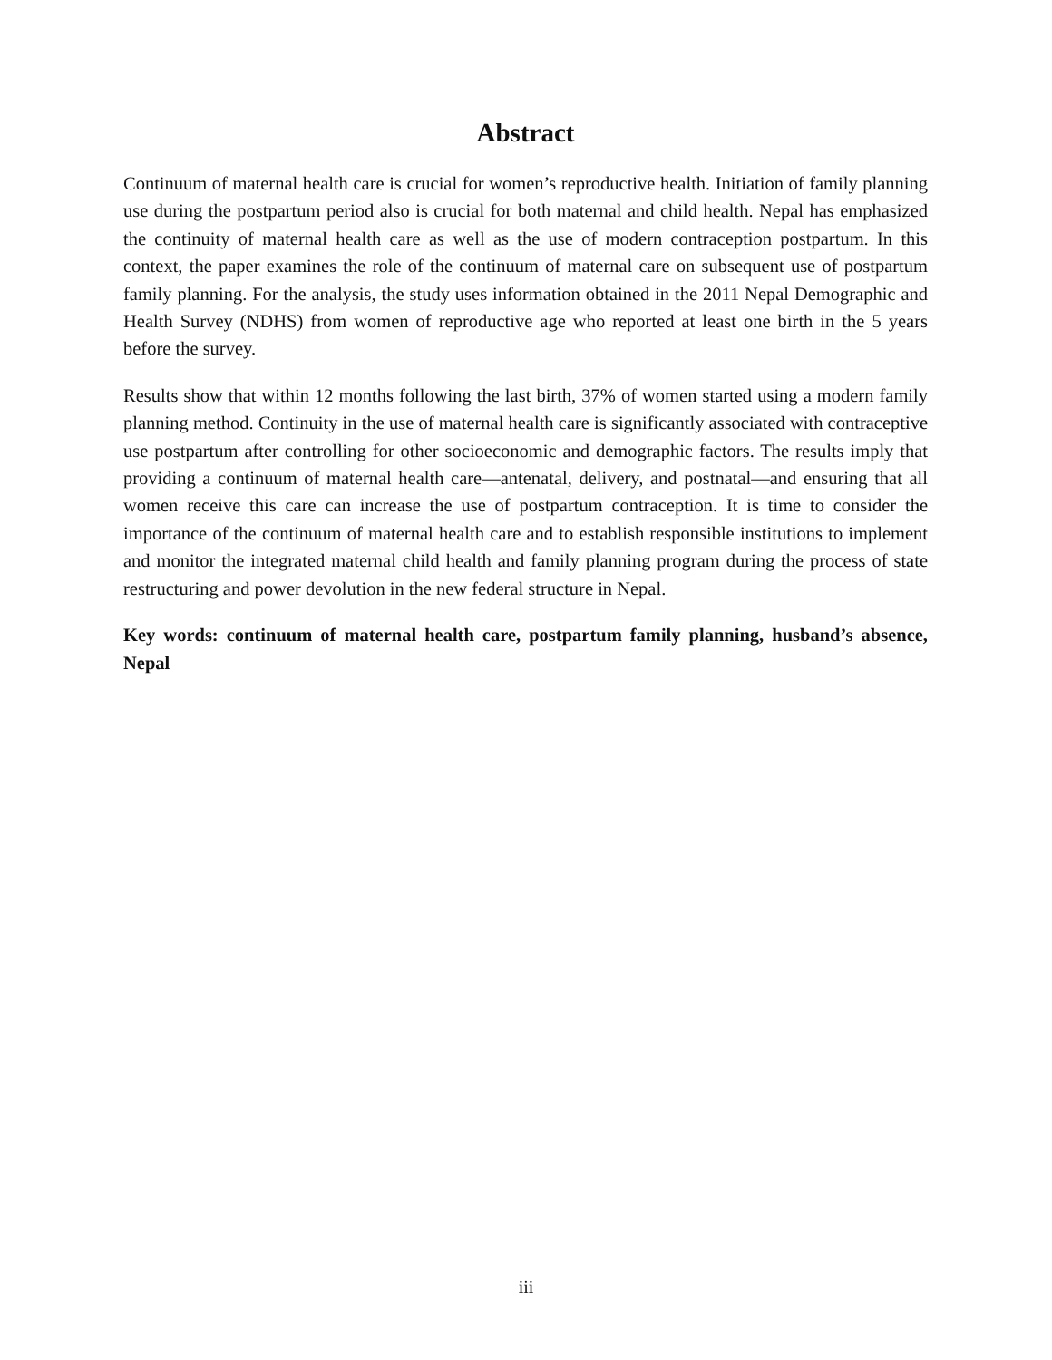Abstract
Continuum of maternal health care is crucial for women’s reproductive health. Initiation of family planning use during the postpartum period also is crucial for both maternal and child health. Nepal has emphasized the continuity of maternal health care as well as the use of modern contraception postpartum. In this context, the paper examines the role of the continuum of maternal care on subsequent use of postpartum family planning. For the analysis, the study uses information obtained in the 2011 Nepal Demographic and Health Survey (NDHS) from women of reproductive age who reported at least one birth in the 5 years before the survey.
Results show that within 12 months following the last birth, 37% of women started using a modern family planning method. Continuity in the use of maternal health care is significantly associated with contraceptive use postpartum after controlling for other socioeconomic and demographic factors. The results imply that providing a continuum of maternal health care—antenatal, delivery, and postnatal—and ensuring that all women receive this care can increase the use of postpartum contraception. It is time to consider the importance of the continuum of maternal health care and to establish responsible institutions to implement and monitor the integrated maternal child health and family planning program during the process of state restructuring and power devolution in the new federal structure in Nepal.
Key words: continuum of maternal health care, postpartum family planning, husband’s absence, Nepal
iii